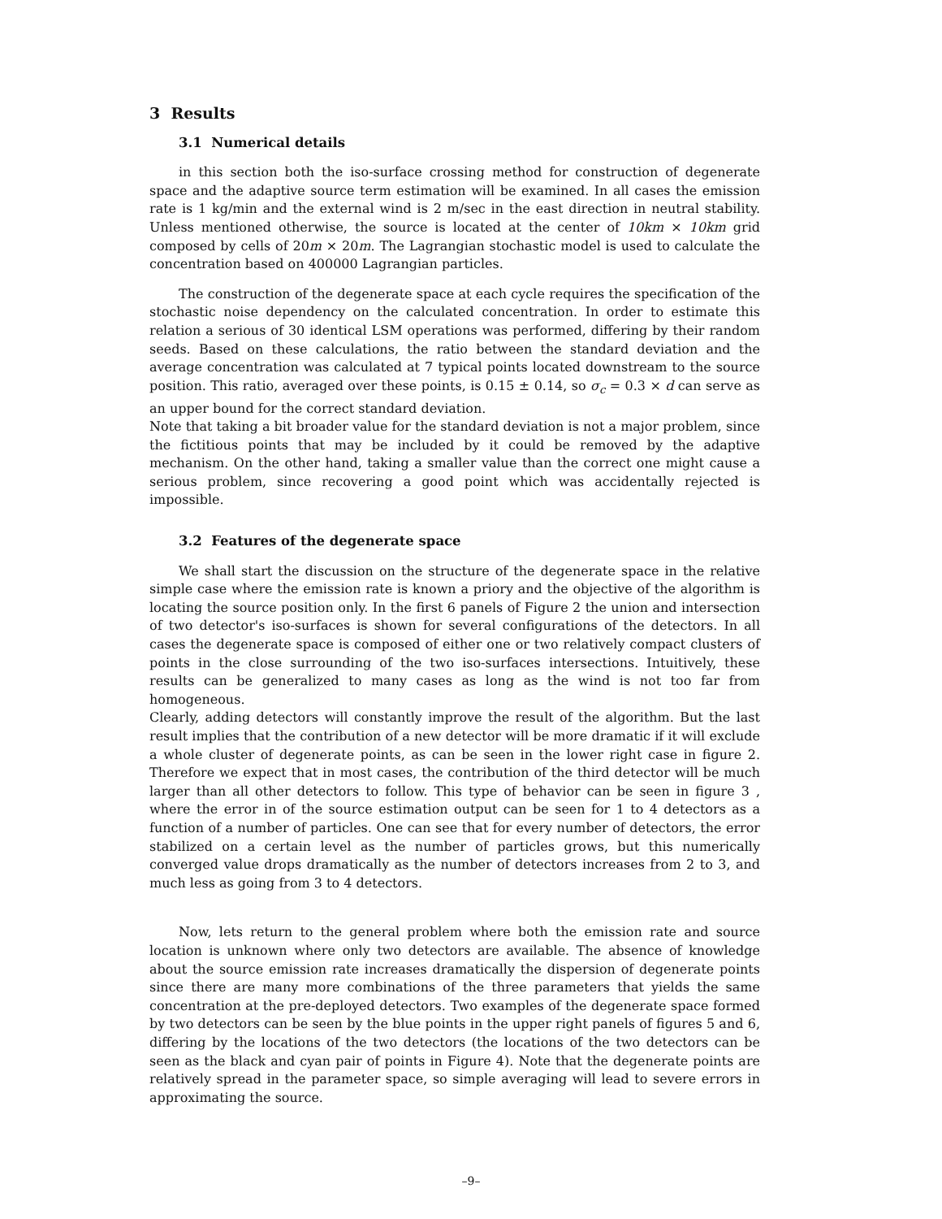3 Results
3.1 Numerical details
in this section both the iso-surface crossing method for construction of degenerate space and the adaptive source term estimation will be examined. In all cases the emission rate is 1 kg/min and the external wind is 2 m/sec in the east direction in neutral stability. Unless mentioned otherwise, the source is located at the center of 10km × 10km grid composed by cells of 20m × 20m. The Lagrangian stochastic model is used to calculate the concentration based on 400000 Lagrangian particles.
The construction of the degenerate space at each cycle requires the specification of the stochastic noise dependency on the calculated concentration. In order to estimate this relation a serious of 30 identical LSM operations was performed, differing by their random seeds. Based on these calculations, the ratio between the standard deviation and the average concentration was calculated at 7 typical points located downstream to the source position. This ratio, averaged over these points, is 0.15 ± 0.14, so σ<sub>c</sub> = 0.3 × d can serve as an upper bound for the correct standard deviation.
Note that taking a bit broader value for the standard deviation is not a major problem, since the fictitious points that may be included by it could be removed by the adaptive mechanism. On the other hand, taking a smaller value than the correct one might cause a serious problem, since recovering a good point which was accidentally rejected is impossible.
3.2 Features of the degenerate space
We shall start the discussion on the structure of the degenerate space in the relative simple case where the emission rate is known a priory and the objective of the algorithm is locating the source position only. In the first 6 panels of Figure 2 the union and intersection of two detector's iso-surfaces is shown for several configurations of the detectors. In all cases the degenerate space is composed of either one or two relatively compact clusters of points in the close surrounding of the two iso-surfaces intersections. Intuitively, these results can be generalized to many cases as long as the wind is not too far from homogeneous.
Clearly, adding detectors will constantly improve the result of the algorithm. But the last result implies that the contribution of a new detector will be more dramatic if it will exclude a whole cluster of degenerate points, as can be seen in the lower right case in figure 2. Therefore we expect that in most cases, the contribution of the third detector will be much larger than all other detectors to follow. This type of behavior can be seen in figure 3 , where the error in of the source estimation output can be seen for 1 to 4 detectors as a function of a number of particles. One can see that for every number of detectors, the error stabilized on a certain level as the number of particles grows, but this numerically converged value drops dramatically as the number of detectors increases from 2 to 3, and much less as going from 3 to 4 detectors.
Now, lets return to the general problem where both the emission rate and source location is unknown where only two detectors are available. The absence of knowledge about the source emission rate increases dramatically the dispersion of degenerate points since there are many more combinations of the three parameters that yields the same concentration at the pre-deployed detectors. Two examples of the degenerate space formed by two detectors can be seen by the blue points in the upper right panels of figures 5 and 6, differing by the locations of the two detectors (the locations of the two detectors can be seen as the black and cyan pair of points in Figure 4). Note that the degenerate points are relatively spread in the parameter space, so simple averaging will lead to severe errors in approximating the source.
–9–